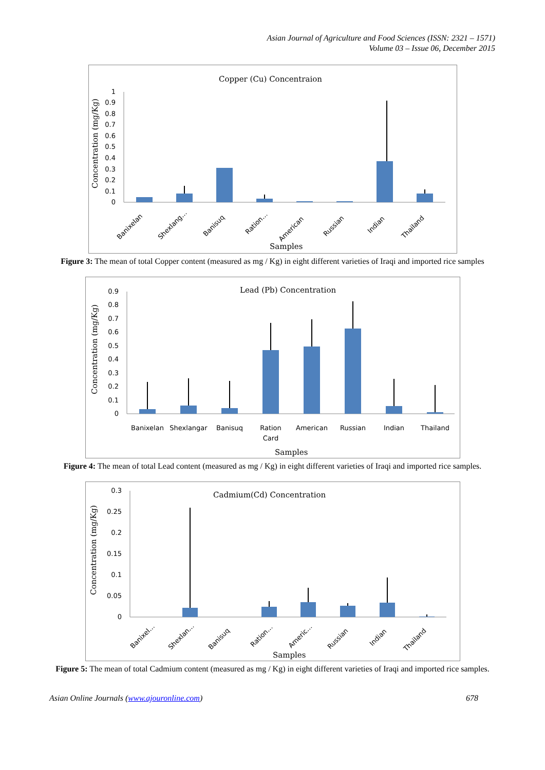Asian Journal of Agriculture and Food Sciences (ISSN: 2321 – 1571)
Volume 03 – Issue 06, December 2015
Copper (Cu) Concentraion
Concentration (mg/Kg)
1
0.9
0.8
0.7
0.6
0.5
0.4
0.3
0.2
0.1
0
Banixelan
Shexlang…
Banisuq
Ration…
American
Russian
Indian
Thailand
Samples
Figure 3: The mean of total Copper content (measured as mg / Kg) in eight different varieties of Iraqi and imported rice samples
Lead (Pb) Concentration
Concentration (mg/Kg)
0.9
0.8
0.7
0.6
0.5
0.4
0.3
0.2
0.1
0
Banixelan
Shexlangar
Banisuq
Ration
Card
American
Russian
Indian
Thailand
Samples
Figure 4: The mean of total Lead content (measured as mg / Kg) in eight different varieties of Iraqi and imported rice samples.
Cadmium(Cd) Concentration
Concentration (mg/Kg)
0.3
0.25
0.2
0.15
0.1
0.05
0
Banixel…
Shexlan…
Banisuq
Ration…
Americ…
Russian
Indian
Thailand
Samples
Figure 5: The mean of total Cadmium content (measured as mg / Kg) in eight different varieties of Iraqi and imported rice samples.
Asian Online Journals (www.ajouronline.com) 678